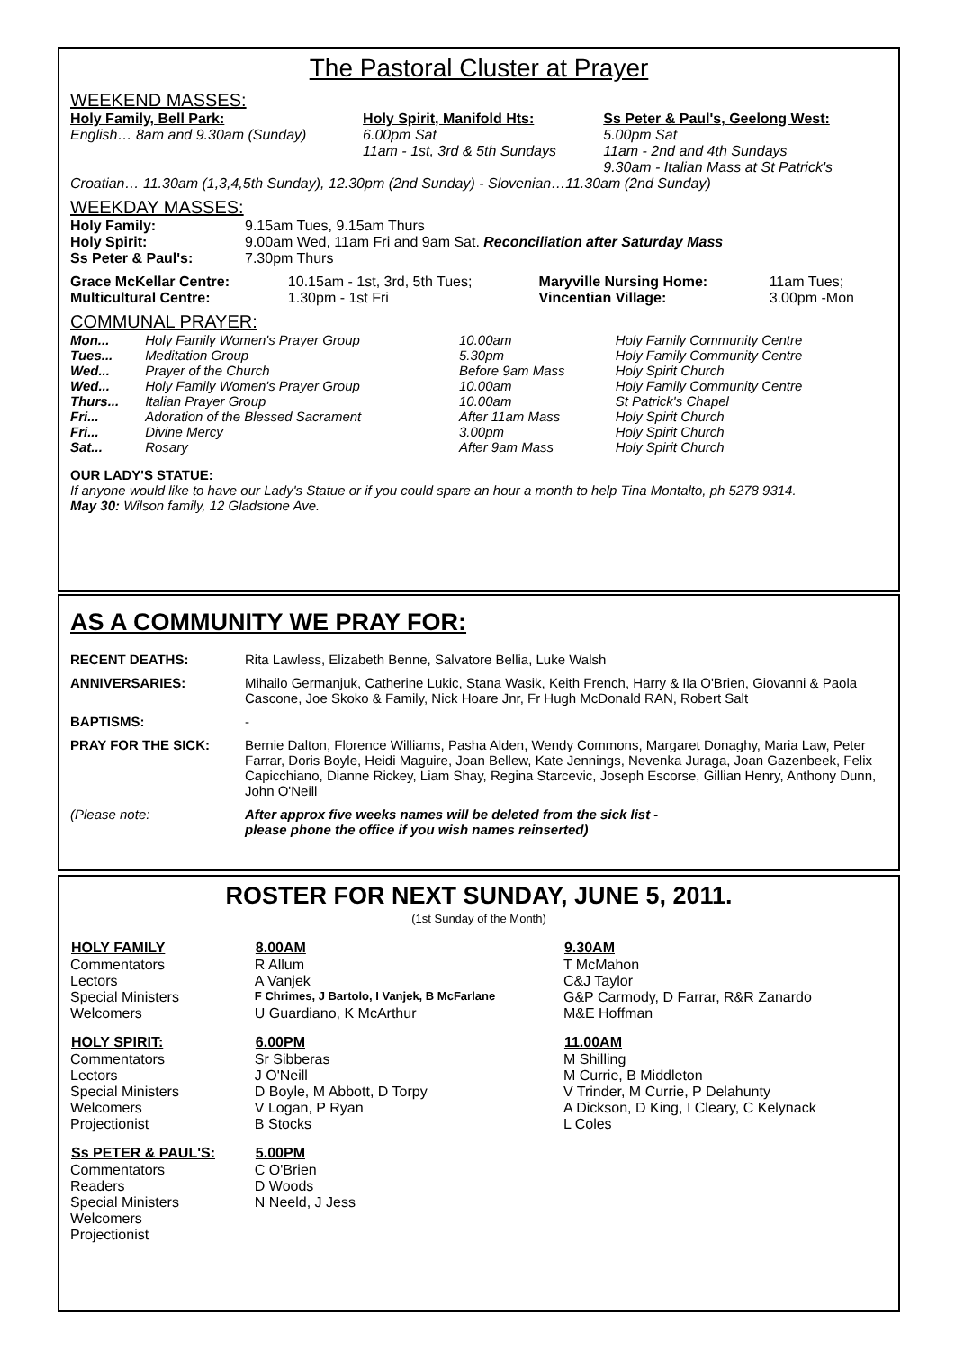The Pastoral Cluster at Prayer
WEEKEND MASSES:
| Holy Family, Bell Park: English… 8am and 9.30am (Sunday) | Holy Spirit, Manifold Hts: 6.00pm Sat 11am - 1st, 3rd & 5th Sundays | Ss Peter & Paul's, Geelong West: 5.00pm Sat 11am - 2nd and 4th Sundays 9.30am - Italian Mass at St Patrick's |
Croatian… 11.30am (1,3,4,5th Sunday), 12.30pm (2nd Sunday) - Slovenian…11.30am (2nd Sunday)
WEEKDAY MASSES:
| Holy Family: | 9.15am Tues, 9.15am Thurs |
| Holy Spirit: | 9.00am Wed, 11am Fri and 9am Sat. Reconciliation after Saturday Mass |
| Ss Peter & Paul's: | 7.30pm Thurs |
| Grace McKellar Centre: | 10.15am - 1st, 3rd, 5th Tues; | Maryville Nursing Home: | 11am Tues; |
| Multicultural Centre: | 1.30pm - 1st Fri | Vincentian Village: | 3.00pm -Mon |
COMMUNAL PRAYER:
| Mon... | Holy Family Women's Prayer Group | 10.00am | Holy Family Community Centre |
| Tues... | Meditation Group | 5.30pm | Holy Family Community Centre |
| Wed... | Prayer of the Church | Before 9am Mass | Holy Spirit Church |
| Wed... | Holy Family Women's Prayer Group | 10.00am | Holy Family Community Centre |
| Thurs... | Italian Prayer Group | 10.00am | St Patrick's Chapel |
| Fri... | Adoration of the Blessed Sacrament | After 11am Mass | Holy Spirit Church |
| Fri... | Divine Mercy | 3.00pm | Holy Spirit Church |
| Sat... | Rosary | After 9am Mass | Holy Spirit Church |
OUR LADY'S STATUE:
If anyone would like to have our Lady's Statue or if you could spare an hour a month to help Tina Montalto, ph 5278 9314.
May 30: Wilson family, 12 Gladstone Ave.
AS A COMMUNITY WE PRAY FOR:
| RECENT DEATHS: | Rita Lawless, Elizabeth Benne, Salvatore Bellia, Luke Walsh |
| ANNIVERSARIES: | Mihailo Germanjuk, Catherine Lukic, Stana Wasik, Keith French, Harry & Ila O'Brien, Giovanni & Paola Cascone, Joe Skoko & Family, Nick Hoare Jnr, Fr Hugh McDonald RAN, Robert Salt |
| BAPTISMS: | - |
| PRAY FOR THE SICK: | Bernie Dalton, Florence Williams, Pasha Alden, Wendy Commons, Margaret Donaghy, Maria Law, Peter Farrar, Doris Boyle, Heidi Maguire, Joan Bellew, Kate Jennings, Nevenka Juraga, Joan Gazenbeek, Felix Capicchiano, Dianne Rickey, Liam Shay, Regina Starcevic, Joseph Escorse, Gillian Henry, Anthony Dunn, John O'Neill |
| (Please note: | After approx five weeks names will be deleted from the sick list - please phone the office if you wish names reinserted) |
ROSTER FOR NEXT SUNDAY, JUNE 5, 2011.
(1st Sunday of the Month)
| HOLY FAMILY | 8.00AM | 9.30AM |
| --- | --- | --- |
| Commentators | R Allum | T McMahon |
| Lectors | A Vanjek | C&J Taylor |
| Special Ministers | F Chrimes, J Bartolo, I Vanjek, B McFarlane | G&P Carmody, D Farrar, R&R Zanardo |
| Welcomers | U Guardiano, K McArthur | M&E Hoffman |
| HOLY SPIRIT: | 6.00PM | 11.00AM |
| Commentators | Sr Sibberas | M Shilling |
| Lectors | J O'Neill | M Currie, B Middleton |
| Special Ministers | D Boyle, M Abbott, D Torpy | V Trinder, M Currie, P Delahunty |
| Welcomers | V Logan, P Ryan | A Dickson, D King, I Cleary, C Kelynack |
| Projectionist | B Stocks | L Coles |
| Ss PETER & PAUL'S: | 5.00PM | |
| Commentators | C O'Brien | |
| Readers | D Woods | |
| Special Ministers | N Neeld, J Jess | |
| Welcomers | | |
| Projectionist | | |